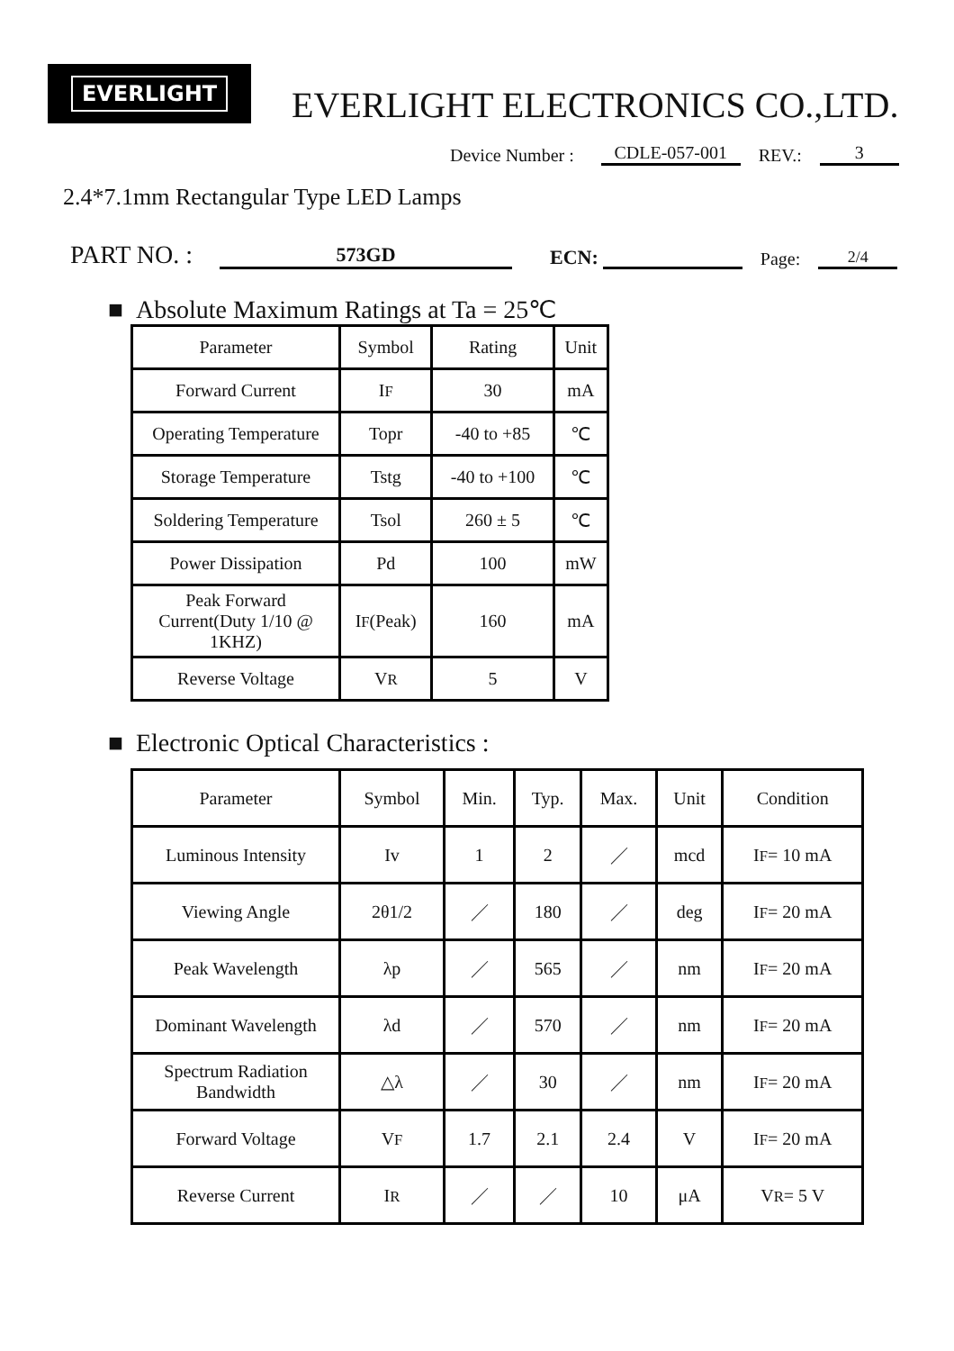EVERLIGHT
EVERLIGHT ELECTRONICS CO.,LTD.
Device Number : CDLE-057-001 REV.: 3
2.4*7.1mm Rectangular Type LED Lamps
PART NO. : 573GD ECN: Page: 2/4
■ Absolute Maximum Ratings at Ta = 25℃
| Parameter | Symbol | Rating | Unit |
| --- | --- | --- | --- |
| Forward Current | I F | 30 | mA |
| Operating Temperature | Topr | -40 to +85 | ℃ |
| Storage Temperature | Tstg | -40 to +100 | ℃ |
| Soldering Temperature | Tsol | 260 ± 5 | ℃ |
| Power Dissipation | Pd | 100 | mW |
| Peak Forward Current(Duty 1/10 @ 1KHZ) | I F (Peak) | 160 | mA |
| Reverse Voltage | V R | 5 | V |
■ Electronic Optical Characteristics :
| Parameter | Symbol | Min. | Typ. | Max. | Unit | Condition |
| --- | --- | --- | --- | --- | --- | --- |
| Luminous Intensity | Iv | 1 | 2 | ／ | mcd | I F = 10 mA |
| Viewing Angle | 2θ1/2 | ／ | 180 | ／ | deg | I F = 20 mA |
| Peak Wavelength | λp | ／ | 565 | ／ | nm | I F = 20 mA |
| Dominant Wavelength | λd | ／ | 570 | ／ | nm | I F = 20 mA |
| Spectrum Radiation Bandwidth | △λ | ／ | 30 | ／ | nm | I F = 20 mA |
| Forward Voltage | V F | 1.7 | 2.1 | 2.4 | V | I F = 20 mA |
| Reverse Current | I R | ／ | ／ | 10 | μA | V R = 5 V |